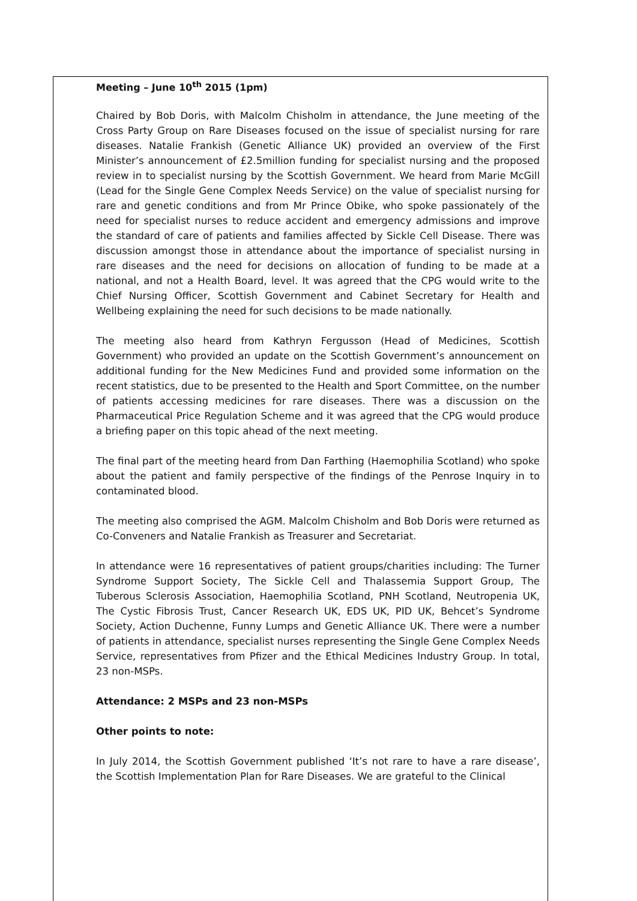Meeting – June 10<sup>th</sup> 2015 (1pm)
Chaired by Bob Doris, with Malcolm Chisholm in attendance, the June meeting of the Cross Party Group on Rare Diseases focused on the issue of specialist nursing for rare diseases. Natalie Frankish (Genetic Alliance UK) provided an overview of the First Minister’s announcement of £2.5million funding for specialist nursing and the proposed review in to specialist nursing by the Scottish Government. We heard from Marie McGill (Lead for the Single Gene Complex Needs Service) on the value of specialist nursing for rare and genetic conditions and from Mr Prince Obike, who spoke passionately of the need for specialist nurses to reduce accident and emergency admissions and improve the standard of care of patients and families affected by Sickle Cell Disease. There was discussion amongst those in attendance about the importance of specialist nursing in rare diseases and the need for decisions on allocation of funding to be made at a national, and not a Health Board, level. It was agreed that the CPG would write to the Chief Nursing Officer, Scottish Government and Cabinet Secretary for Health and Wellbeing explaining the need for such decisions to be made nationally.
The meeting also heard from Kathryn Fergusson (Head of Medicines, Scottish Government) who provided an update on the Scottish Government’s announcement on additional funding for the New Medicines Fund and provided some information on the recent statistics, due to be presented to the Health and Sport Committee, on the number of patients accessing medicines for rare diseases. There was a discussion on the Pharmaceutical Price Regulation Scheme and it was agreed that the CPG would produce a briefing paper on this topic ahead of the next meeting.
The final part of the meeting heard from Dan Farthing (Haemophilia Scotland) who spoke about the patient and family perspective of the findings of the Penrose Inquiry in to contaminated blood.
The meeting also comprised the AGM. Malcolm Chisholm and Bob Doris were returned as Co-Conveners and Natalie Frankish as Treasurer and Secretariat.
In attendance were 16 representatives of patient groups/charities including: The Turner Syndrome Support Society, The Sickle Cell and Thalassemia Support Group, The Tuberous Sclerosis Association, Haemophilia Scotland, PNH Scotland, Neutropenia UK, The Cystic Fibrosis Trust, Cancer Research UK, EDS UK, PID UK, Behcet’s Syndrome Society, Action Duchenne, Funny Lumps and Genetic Alliance UK. There were a number of patients in attendance, specialist nurses representing the Single Gene Complex Needs Service, representatives from Pfizer and the Ethical Medicines Industry Group. In total, 23 non-MSPs.
Attendance: 2 MSPs and 23 non-MSPs
Other points to note:
In July 2014, the Scottish Government published ‘It’s not rare to have a rare disease’, the Scottish Implementation Plan for Rare Diseases. We are grateful to the Clinical